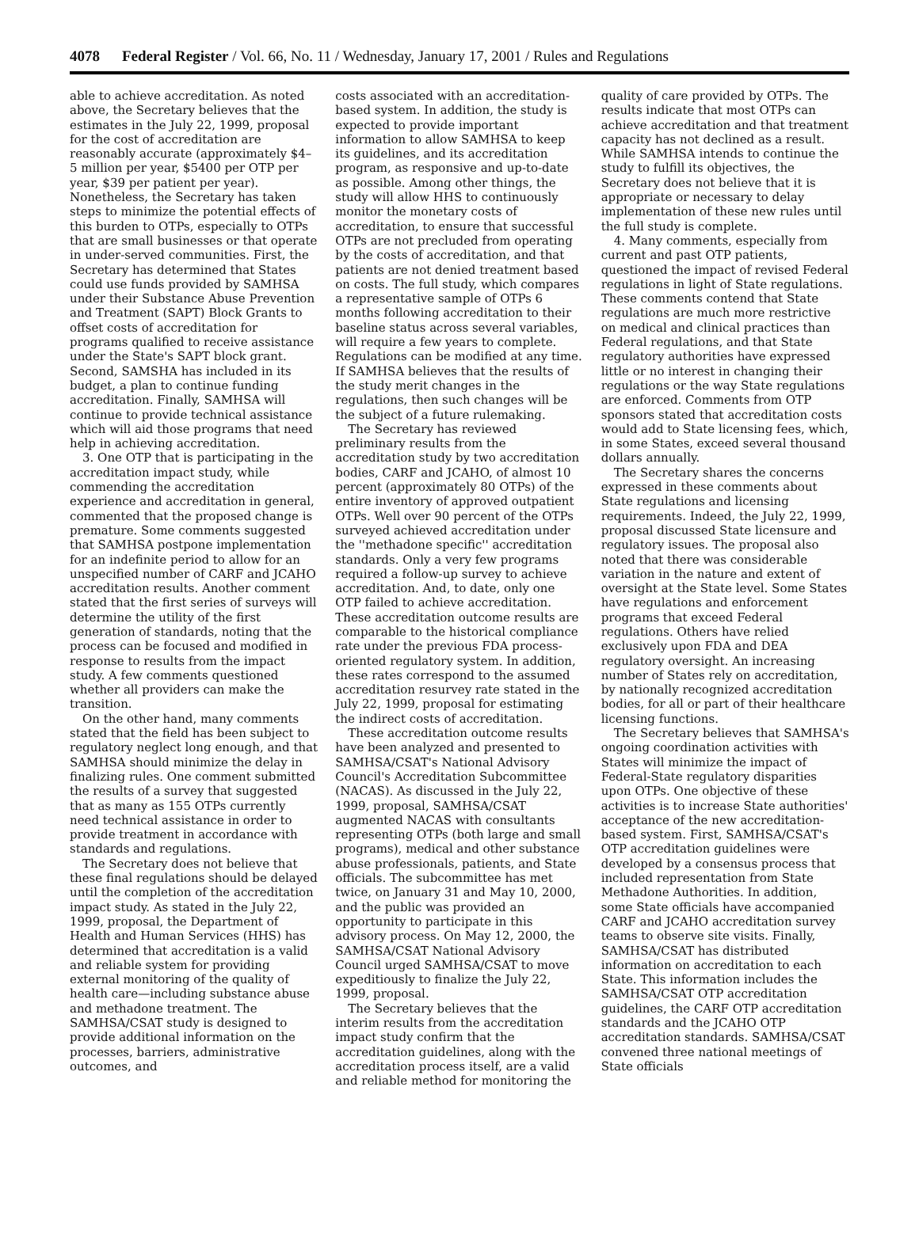4078 Federal Register / Vol. 66, No. 11 / Wednesday, January 17, 2001 / Rules and Regulations
able to achieve accreditation. As noted above, the Secretary believes that the estimates in the July 22, 1999, proposal for the cost of accreditation are reasonably accurate (approximately $4–5 million per year, $5400 per OTP per year, $39 per patient per year). Nonetheless, the Secretary has taken steps to minimize the potential effects of this burden to OTPs, especially to OTPs that are small businesses or that operate in under-served communities. First, the Secretary has determined that States could use funds provided by SAMHSA under their Substance Abuse Prevention and Treatment (SAPT) Block Grants to offset costs of accreditation for programs qualified to receive assistance under the State's SAPT block grant. Second, SAMSHA has included in its budget, a plan to continue funding accreditation. Finally, SAMHSA will continue to provide technical assistance which will aid those programs that need help in achieving accreditation.
3. One OTP that is participating in the accreditation impact study, while commending the accreditation experience and accreditation in general, commented that the proposed change is premature. Some comments suggested that SAMHSA postpone implementation for an indefinite period to allow for an unspecified number of CARF and JCAHO accreditation results. Another comment stated that the first series of surveys will determine the utility of the first generation of standards, noting that the process can be focused and modified in response to results from the impact study. A few comments questioned whether all providers can make the transition.
On the other hand, many comments stated that the field has been subject to regulatory neglect long enough, and that SAMHSA should minimize the delay in finalizing rules. One comment submitted the results of a survey that suggested that as many as 155 OTPs currently need technical assistance in order to provide treatment in accordance with standards and regulations.
The Secretary does not believe that these final regulations should be delayed until the completion of the accreditation impact study. As stated in the July 22, 1999, proposal, the Department of Health and Human Services (HHS) has determined that accreditation is a valid and reliable system for providing external monitoring of the quality of health care—including substance abuse and methadone treatment. The SAMHSA/CSAT study is designed to provide additional information on the processes, barriers, administrative outcomes, and
costs associated with an accreditation-based system. In addition, the study is expected to provide important information to allow SAMHSA to keep its guidelines, and its accreditation program, as responsive and up-to-date as possible. Among other things, the study will allow HHS to continuously monitor the monetary costs of accreditation, to ensure that successful OTPs are not precluded from operating by the costs of accreditation, and that patients are not denied treatment based on costs. The full study, which compares a representative sample of OTPs 6 months following accreditation to their baseline status across several variables, will require a few years to complete. Regulations can be modified at any time. If SAMHSA believes that the results of the study merit changes in the regulations, then such changes will be the subject of a future rulemaking.
The Secretary has reviewed preliminary results from the accreditation study by two accreditation bodies, CARF and JCAHO, of almost 10 percent (approximately 80 OTPs) of the entire inventory of approved outpatient OTPs. Well over 90 percent of the OTPs surveyed achieved accreditation under the ''methadone specific'' accreditation standards. Only a very few programs required a follow-up survey to achieve accreditation. And, to date, only one OTP failed to achieve accreditation. These accreditation outcome results are comparable to the historical compliance rate under the previous FDA process-oriented regulatory system. In addition, these rates correspond to the assumed accreditation resurvey rate stated in the July 22, 1999, proposal for estimating the indirect costs of accreditation.
These accreditation outcome results have been analyzed and presented to SAMHSA/CSAT's National Advisory Council's Accreditation Subcommittee (NACAS). As discussed in the July 22, 1999, proposal, SAMHSA/CSAT augmented NACAS with consultants representing OTPs (both large and small programs), medical and other substance abuse professionals, patients, and State officials. The subcommittee has met twice, on January 31 and May 10, 2000, and the public was provided an opportunity to participate in this advisory process. On May 12, 2000, the SAMHSA/CSAT National Advisory Council urged SAMHSA/CSAT to move expeditiously to finalize the July 22, 1999, proposal.
The Secretary believes that the interim results from the accreditation impact study confirm that the accreditation guidelines, along with the accreditation process itself, are a valid and reliable method for monitoring the
quality of care provided by OTPs. The results indicate that most OTPs can achieve accreditation and that treatment capacity has not declined as a result. While SAMHSA intends to continue the study to fulfill its objectives, the Secretary does not believe that it is appropriate or necessary to delay implementation of these new rules until the full study is complete.
4. Many comments, especially from current and past OTP patients, questioned the impact of revised Federal regulations in light of State regulations. These comments contend that State regulations are much more restrictive on medical and clinical practices than Federal regulations, and that State regulatory authorities have expressed little or no interest in changing their regulations or the way State regulations are enforced. Comments from OTP sponsors stated that accreditation costs would add to State licensing fees, which, in some States, exceed several thousand dollars annually.
The Secretary shares the concerns expressed in these comments about State regulations and licensing requirements. Indeed, the July 22, 1999, proposal discussed State licensure and regulatory issues. The proposal also noted that there was considerable variation in the nature and extent of oversight at the State level. Some States have regulations and enforcement programs that exceed Federal regulations. Others have relied exclusively upon FDA and DEA regulatory oversight. An increasing number of States rely on accreditation, by nationally recognized accreditation bodies, for all or part of their healthcare licensing functions.
The Secretary believes that SAMHSA's ongoing coordination activities with States will minimize the impact of Federal-State regulatory disparities upon OTPs. One objective of these activities is to increase State authorities' acceptance of the new accreditation-based system. First, SAMHSA/CSAT's OTP accreditation guidelines were developed by a consensus process that included representation from State Methadone Authorities. In addition, some State officials have accompanied CARF and JCAHO accreditation survey teams to observe site visits. Finally, SAMHSA/CSAT has distributed information on accreditation to each State. This information includes the SAMHSA/CSAT OTP accreditation guidelines, the CARF OTP accreditation standards and the JCAHO OTP accreditation standards. SAMHSA/CSAT convened three national meetings of State officials